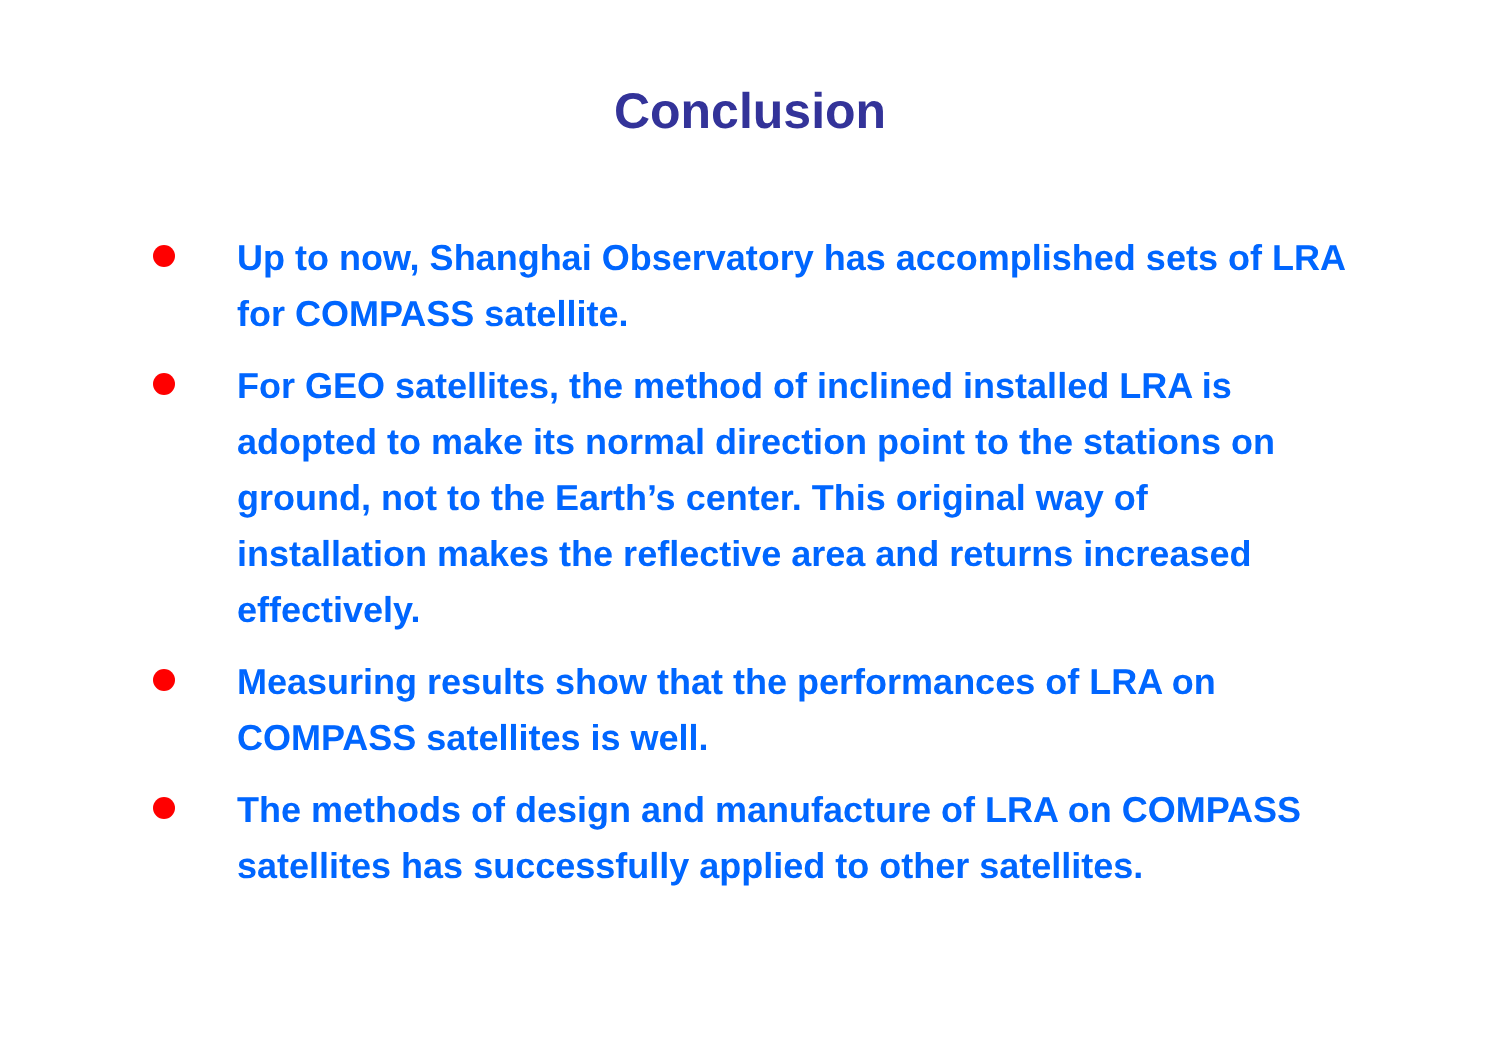Conclusion
Up to now, Shanghai Observatory has accomplished sets of LRA for COMPASS satellite.
For GEO satellites, the method of inclined installed LRA is adopted to make its normal direction point to the stations on ground, not to the Earth’s center. This original way of installation makes the reflective area and returns increased effectively.
Measuring results show that the performances of LRA on COMPASS satellites is well.
The methods of design and manufacture of LRA on COMPASS satellites has successfully applied to other satellites.